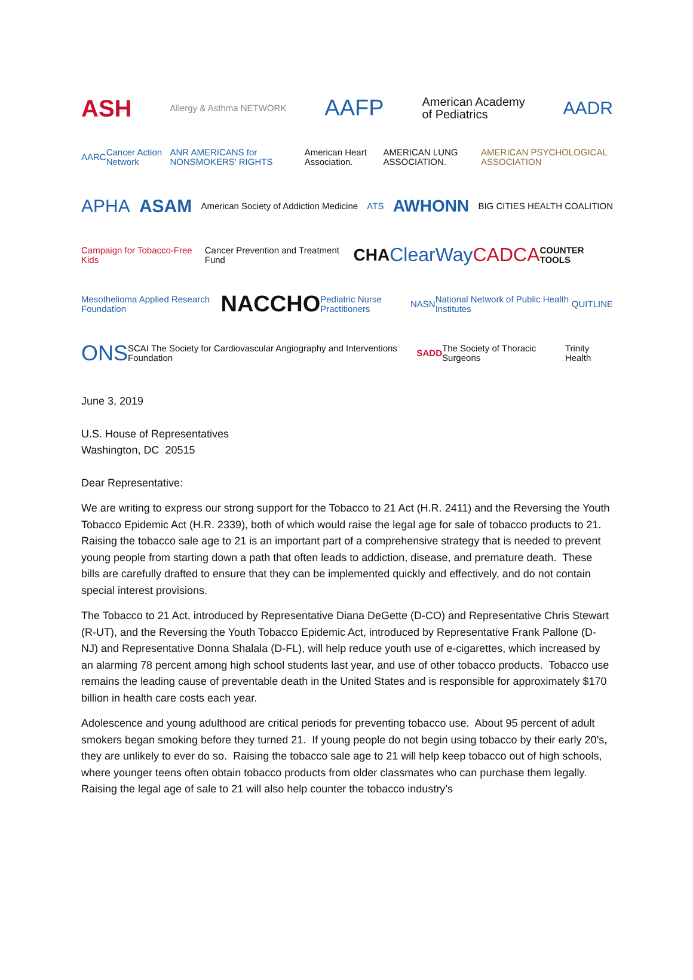ASH Allergy & Asthma NETWORK AAFP American Academy
of Pediatrics AADR
AARC Cancer Action Network ANR AMERICANS for NONSMOKERS' RIGHTS American Heart Association. AMERICAN LUNG ASSOCIATION. AMERICAN PSYCHOLOGICAL ASSOCIATION
APHA ASAM American Society of Addiction Medicine ATS AWHONN BIG CITIES HEALTH COALITION
Campaign for Tobacco-Free Kids Cancer Prevention and Treatment Fund CHA ClearWay CADCA COUNTER TOOLS
Mesothelioma Applied Research Foundation NACCHO Pediatric Nurse Practitioners NASN National Network of Public Health Institutes QUITLINE
ONS SCAI The Society for Cardiovascular Angiography and Interventions Foundation SADD The Society of Thoracic Surgeons Trinity Health
June 3, 2019
U.S. House of Representatives
Washington, DC 20515
Dear Representative:
We are writing to express our strong support for the Tobacco to 21 Act (H.R. 2411) and the Reversing the Youth Tobacco Epidemic Act (H.R. 2339), both of which would raise the legal age for sale of tobacco products to 21. Raising the tobacco sale age to 21 is an important part of a comprehensive strategy that is needed to prevent young people from starting down a path that often leads to addiction, disease, and premature death. These bills are carefully drafted to ensure that they can be implemented quickly and effectively, and do not contain special interest provisions.
The Tobacco to 21 Act, introduced by Representative Diana DeGette (D-CO) and Representative Chris Stewart (R-UT), and the Reversing the Youth Tobacco Epidemic Act, introduced by Representative Frank Pallone (D-NJ) and Representative Donna Shalala (D-FL), will help reduce youth use of e-cigarettes, which increased by an alarming 78 percent among high school students last year, and use of other tobacco products. Tobacco use remains the leading cause of preventable death in the United States and is responsible for approximately $170 billion in health care costs each year.
Adolescence and young adulthood are critical periods for preventing tobacco use. About 95 percent of adult smokers began smoking before they turned 21. If young people do not begin using tobacco by their early 20’s, they are unlikely to ever do so. Raising the tobacco sale age to 21 will help keep tobacco out of high schools, where younger teens often obtain tobacco products from older classmates who can purchase them legally. Raising the legal age of sale to 21 will also help counter the tobacco industry’s